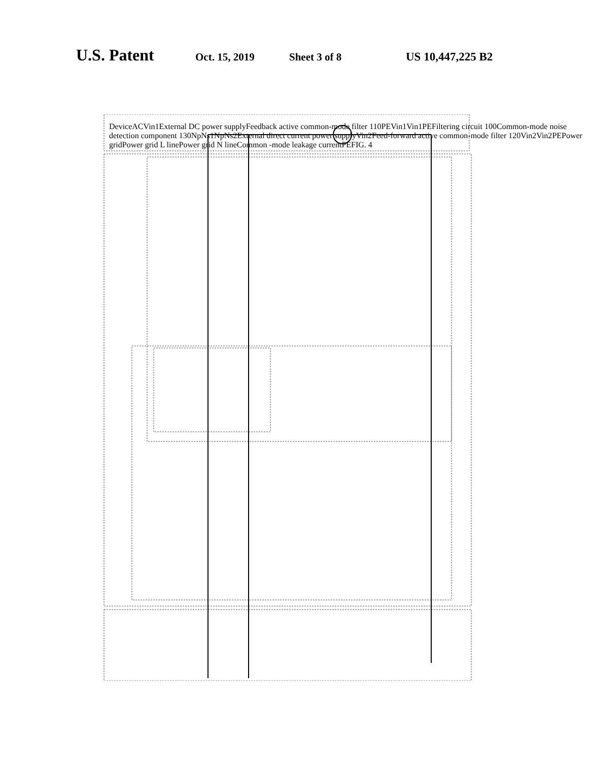U.S. Patent Oct. 15, 2019 Sheet 3 of 8 US 10,447,225 B2
Device AC Vin1 External DC power supply Feedback active common-mode filter 110 PE Vin1 Vin1 PE Filtering circuit 100 Common-mode noise detection component 130 Np Ns1 Np Ns2 External direct current power supply Vin2 Feed-forward active common-mode filter 120 Vin2 Vin2 PE Power grid Power grid L line Power grid N line Common -mode leakage current PE FIG. 4